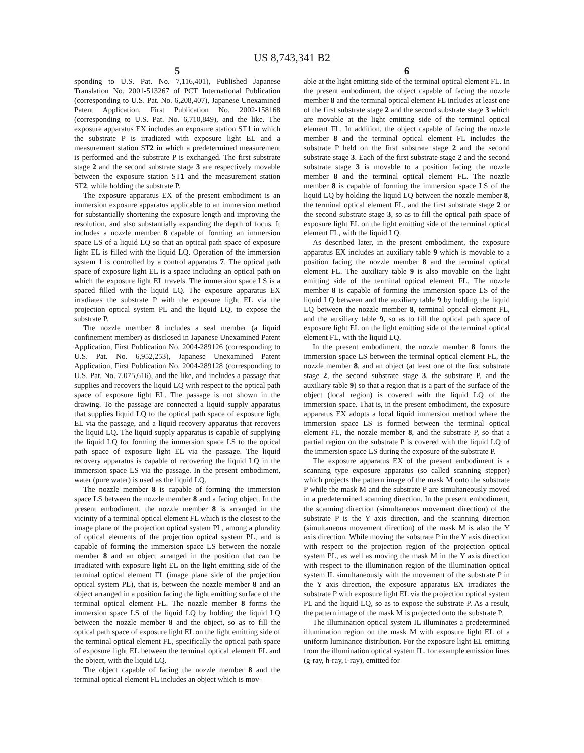US 8,743,341 B2
5
sponding to U.S. Pat. No. 7,116,401), Published Japanese Translation No. 2001-513267 of PCT International Publication (corresponding to U.S. Pat. No. 6,208,407), Japanese Unexamined Patent Application, First Publication No. 2002-158168 (corresponding to U.S. Pat. No. 6,710,849), and the like. The exposure apparatus EX includes an exposure station ST1 in which the substrate P is irradiated with exposure light EL and a measurement station ST2 in which a predetermined measurement is performed and the substrate P is exchanged. The first substrate stage 2 and the second substrate stage 3 are respectively movable between the exposure station ST1 and the measurement station ST2, while holding the substrate P.
The exposure apparatus EX of the present embodiment is an immersion exposure apparatus applicable to an immersion method for substantially shortening the exposure length and improving the resolution, and also substantially expanding the depth of focus. It includes a nozzle member 8 capable of forming an immersion space LS of a liquid LQ so that an optical path space of exposure light EL is filled with the liquid LQ. Operation of the immersion system 1 is controlled by a control apparatus 7. The optical path space of exposure light EL is a space including an optical path on which the exposure light EL travels. The immersion space LS is a spaced filled with the liquid LQ. The exposure apparatus EX irradiates the substrate P with the exposure light EL via the projection optical system PL and the liquid LQ, to expose the substrate P.
The nozzle member 8 includes a seal member (a liquid confinement member) as disclosed in Japanese Unexamined Patent Application, First Publication No. 2004-289126 (corresponding to U.S. Pat. No. 6,952,253), Japanese Unexamined Patent Application, First Publication No. 2004-289128 (corresponding to U.S. Pat. No. 7,075,616), and the like, and includes a passage that supplies and recovers the liquid LQ with respect to the optical path space of exposure light EL. The passage is not shown in the drawing. To the passage are connected a liquid supply apparatus that supplies liquid LQ to the optical path space of exposure light EL via the passage, and a liquid recovery apparatus that recovers the liquid LQ. The liquid supply apparatus is capable of supplying the liquid LQ for forming the immersion space LS to the optical path space of exposure light EL via the passage. The liquid recovery apparatus is capable of recovering the liquid LQ in the immersion space LS via the passage. In the present embodiment, water (pure water) is used as the liquid LQ.
The nozzle member 8 is capable of forming the immersion space LS between the nozzle member 8 and a facing object. In the present embodiment, the nozzle member 8 is arranged in the vicinity of a terminal optical element FL which is the closest to the image plane of the projection optical system PL, among a plurality of optical elements of the projection optical system PL, and is capable of forming the immersion space LS between the nozzle member 8 and an object arranged in the position that can be irradiated with exposure light EL on the light emitting side of the terminal optical element FL (image plane side of the projection optical system PL), that is, between the nozzle member 8 and an object arranged in a position facing the light emitting surface of the terminal optical element FL. The nozzle member 8 forms the immersion space LS of the liquid LQ by holding the liquid LQ between the nozzle member 8 and the object, so as to fill the optical path space of exposure light EL on the light emitting side of the terminal optical element FL, specifically the optical path space of exposure light EL between the terminal optical element FL and the object, with the liquid LQ.
The object capable of facing the nozzle member 8 and the terminal optical element FL includes an object which is mov-
6
able at the light emitting side of the terminal optical element FL. In the present embodiment, the object capable of facing the nozzle member 8 and the terminal optical element FL includes at least one of the first substrate stage 2 and the second substrate stage 3 which are movable at the light emitting side of the terminal optical element FL. In addition, the object capable of facing the nozzle member 8 and the terminal optical element FL includes the substrate P held on the first substrate stage 2 and the second substrate stage 3. Each of the first substrate stage 2 and the second substrate stage 3 is movable to a position facing the nozzle member 8 and the terminal optical element FL. The nozzle member 8 is capable of forming the immersion space LS of the liquid LQ by holding the liquid LQ between the nozzle member 8, the terminal optical element FL, and the first substrate stage 2 or the second substrate stage 3, so as to fill the optical path space of exposure light EL on the light emitting side of the terminal optical element FL, with the liquid LQ.
As described later, in the present embodiment, the exposure apparatus EX includes an auxiliary table 9 which is movable to a position facing the nozzle member 8 and the terminal optical element FL. The auxiliary table 9 is also movable on the light emitting side of the terminal optical element FL. The nozzle member 8 is capable of forming the immersion space LS of the liquid LQ between and the auxiliary table 9 by holding the liquid LQ between the nozzle member 8, terminal optical element FL, and the auxiliary table 9, so as to fill the optical path space of exposure light EL on the light emitting side of the terminal optical element FL, with the liquid LQ.
In the present embodiment, the nozzle member 8 forms the immersion space LS between the terminal optical element FL, the nozzle member 8, and an object (at least one of the first substrate stage 2, the second substrate stage 3, the substrate P, and the auxiliary table 9) so that a region that is a part of the surface of the object (local region) is covered with the liquid LQ of the immersion space. That is, in the present embodiment, the exposure apparatus EX adopts a local liquid immersion method where the immersion space LS is formed between the terminal optical element FL, the nozzle member 8, and the substrate P, so that a partial region on the substrate P is covered with the liquid LQ of the immersion space LS during the exposure of the substrate P.
The exposure apparatus EX of the present embodiment is a scanning type exposure apparatus (so called scanning stepper) which projects the pattern image of the mask M onto the substrate P while the mask M and the substrate P are simultaneously moved in a predetermined scanning direction. In the present embodiment, the scanning direction (simultaneous movement direction) of the substrate P is the Y axis direction, and the scanning direction (simultaneous movement direction) of the mask M is also the Y axis direction. While moving the substrate P in the Y axis direction with respect to the projection region of the projection optical system PL, as well as moving the mask M in the Y axis direction with respect to the illumination region of the illumination optical system IL simultaneously with the movement of the substrate P in the Y axis direction, the exposure apparatus EX irradiates the substrate P with exposure light EL via the projection optical system PL and the liquid LQ, so as to expose the substrate P. As a result, the pattern image of the mask M is projected onto the substrate P.
The illumination optical system IL illuminates a predetermined illumination region on the mask M with exposure light EL of a uniform luminance distribution. For the exposure light EL emitting from the illumination optical system IL, for example emission lines (g-ray, h-ray, i-ray), emitted for